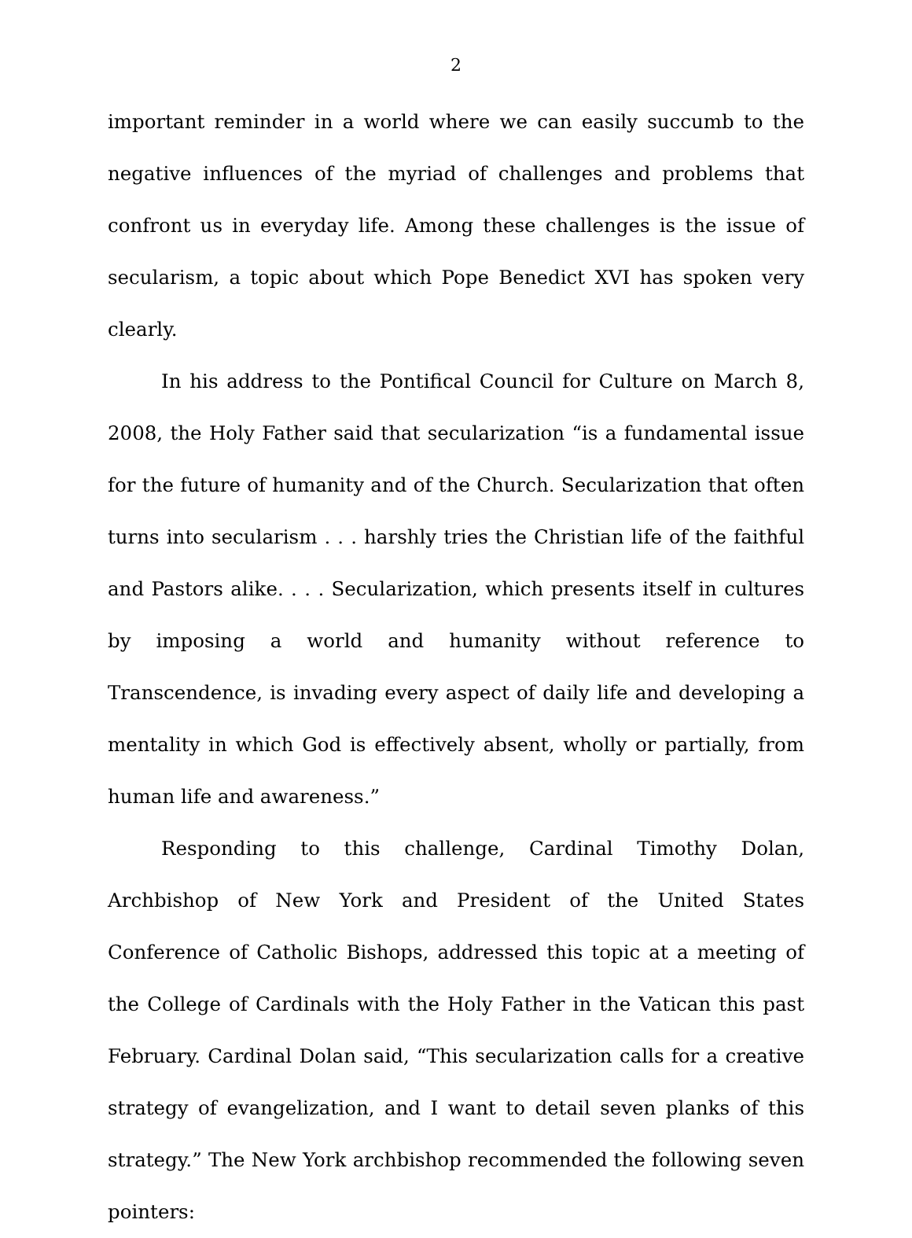2
important reminder in a world where we can easily succumb to the negative influences of the myriad of challenges and problems that confront us in everyday life. Among these challenges is the issue of secularism, a topic about which Pope Benedict XVI has spoken very clearly.
In his address to the Pontifical Council for Culture on March 8, 2008, the Holy Father said that secularization “is a fundamental issue for the future of humanity and of the Church. Secularization that often turns into secularism . . . harshly tries the Christian life of the faithful and Pastors alike. . . . Secularization, which presents itself in cultures by imposing a world and humanity without reference to Transcendence, is invading every aspect of daily life and developing a mentality in which God is effectively absent, wholly or partially, from human life and awareness.”
Responding to this challenge, Cardinal Timothy Dolan, Archbishop of New York and President of the United States Conference of Catholic Bishops, addressed this topic at a meeting of the College of Cardinals with the Holy Father in the Vatican this past February. Cardinal Dolan said, “This secularization calls for a creative strategy of evangelization, and I want to detail seven planks of this strategy.” The New York archbishop recommended the following seven pointers: